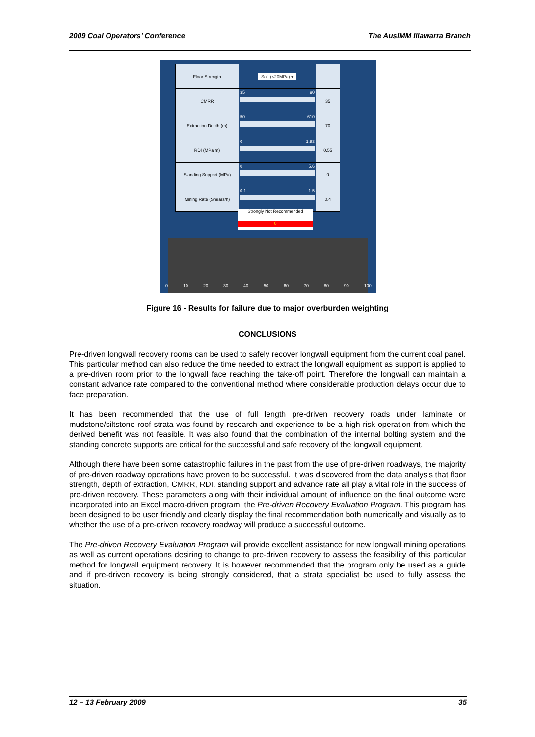2009 Coal Operators’ Conference The AusIMM Illawarra Branch
| Floor Strength | Soft (<20MPa) ▾ | |
| CMRR | 35 90 | 35 |
| Extraction Depth (m) | 50 610 | 70 |
| RDI (MPa.m) | 0 1.83 | 0.55 |
| Standing Support (MPa) | 0 5.6 | 0 |
| Mining Rate (Shears/h) | 0.1 1.5 | 0.4 |
Strongly Not Recommended
0
0 10 20 30 40 50 60 70 80 90 100
Figure 16 - Results for failure due to major overburden weighting
CONCLUSIONS
Pre-driven longwall recovery rooms can be used to safely recover longwall equipment from the current coal panel. This particular method can also reduce the time needed to extract the longwall equipment as support is applied to a pre-driven room prior to the longwall face reaching the take-off point. Therefore the longwall can maintain a constant advance rate compared to the conventional method where considerable production delays occur due to face preparation.
It has been recommended that the use of full length pre-driven recovery roads under laminate or mudstone/siltstone roof strata was found by research and experience to be a high risk operation from which the derived benefit was not feasible. It was also found that the combination of the internal bolting system and the standing concrete supports are critical for the successful and safe recovery of the longwall equipment.
Although there have been some catastrophic failures in the past from the use of pre-driven roadways, the majority of pre-driven roadway operations have proven to be successful. It was discovered from the data analysis that floor strength, depth of extraction, CMRR, RDI, standing support and advance rate all play a vital role in the success of pre-driven recovery. These parameters along with their individual amount of influence on the final outcome were incorporated into an Excel macro-driven program, the Pre-driven Recovery Evaluation Program. This program has been designed to be user friendly and clearly display the final recommendation both numerically and visually as to whether the use of a pre-driven recovery roadway will produce a successful outcome.
The Pre-driven Recovery Evaluation Program will provide excellent assistance for new longwall mining operations as well as current operations desiring to change to pre-driven recovery to assess the feasibility of this particular method for longwall equipment recovery. It is however recommended that the program only be used as a guide and if pre-driven recovery is being strongly considered, that a strata specialist be used to fully assess the situation.
12 – 13 February 2009 35